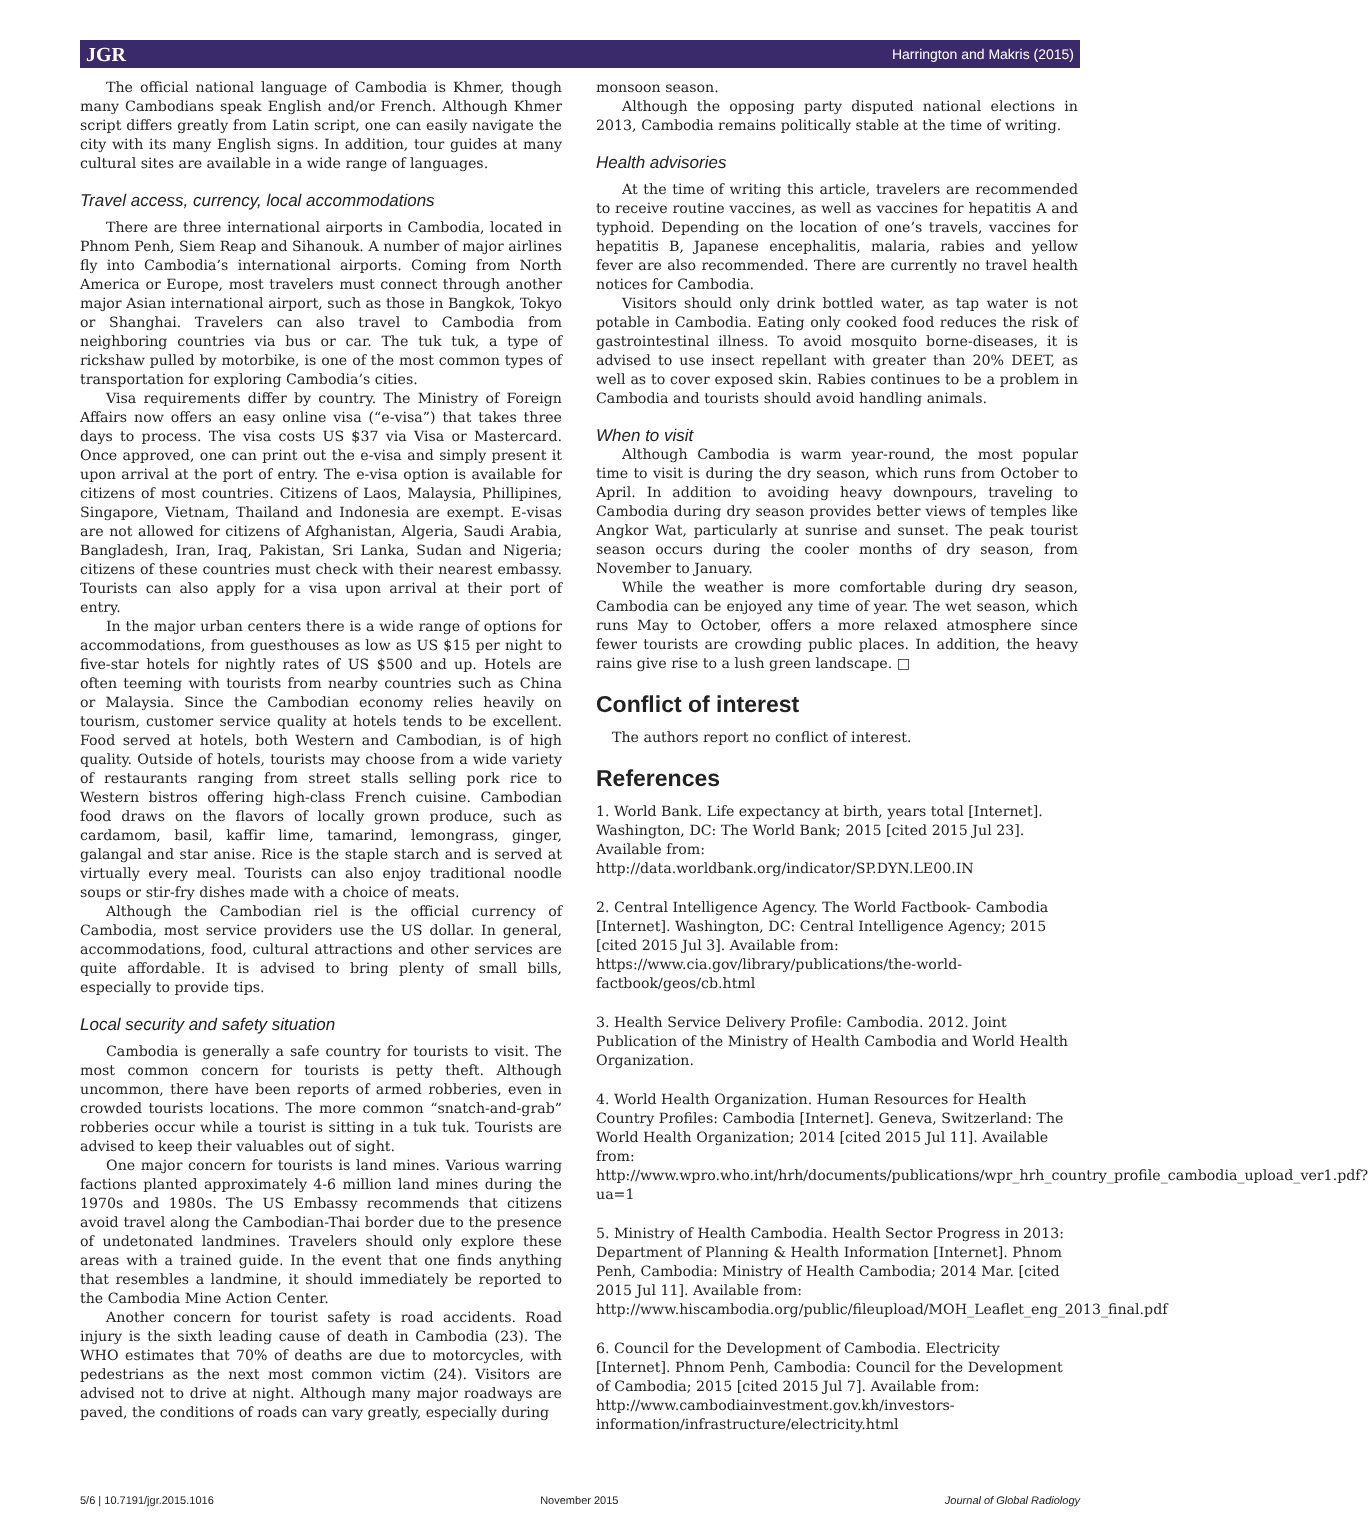JGR Harrington and Makris (2015)
The official national language of Cambodia is Khmer, though many Cambodians speak English and/or French. Although Khmer script differs greatly from Latin script, one can easily navigate the city with its many English signs. In addition, tour guides at many cultural sites are available in a wide range of languages.
Travel access, currency, local accommodations
There are three international airports in Cambodia, located in Phnom Penh, Siem Reap and Sihanouk. A number of major airlines fly into Cambodia’s international airports. Coming from North America or Europe, most travelers must connect through another major Asian international airport, such as those in Bangkok, Tokyo or Shanghai. Travelers can also travel to Cambodia from neighboring countries via bus or car. The tuk tuk, a type of rickshaw pulled by motorbike, is one of the most common types of transportation for exploring Cambodia’s cities.
Visa requirements differ by country. The Ministry of Foreign Affairs now offers an easy online visa (“e-visa”) that takes three days to process. The visa costs US $37 via Visa or Mastercard. Once approved, one can print out the e-visa and simply present it upon arrival at the port of entry. The e-visa option is available for citizens of most countries. Citizens of Laos, Malaysia, Phillipines, Singapore, Vietnam, Thailand and Indonesia are exempt. E-visas are not allowed for citizens of Afghanistan, Algeria, Saudi Arabia, Bangladesh, Iran, Iraq, Pakistan, Sri Lanka, Sudan and Nigeria; citizens of these countries must check with their nearest embassy. Tourists can also apply for a visa upon arrival at their port of entry.
In the major urban centers there is a wide range of options for accommodations, from guesthouses as low as US $15 per night to five-star hotels for nightly rates of US $500 and up. Hotels are often teeming with tourists from nearby countries such as China or Malaysia. Since the Cambodian economy relies heavily on tourism, customer service quality at hotels tends to be excellent. Food served at hotels, both Western and Cambodian, is of high quality. Outside of hotels, tourists may choose from a wide variety of restaurants ranging from street stalls selling pork rice to Western bistros offering high-class French cuisine. Cambodian food draws on the flavors of locally grown produce, such as cardamom, basil, kaffir lime, tamarind, lemongrass, ginger, galangal and star anise. Rice is the staple starch and is served at virtually every meal. Tourists can also enjoy traditional noodle soups or stir-fry dishes made with a choice of meats.
Although the Cambodian riel is the official currency of Cambodia, most service providers use the US dollar. In general, accommodations, food, cultural attractions and other services are quite affordable. It is advised to bring plenty of small bills, especially to provide tips.
Local security and safety situation
Cambodia is generally a safe country for tourists to visit. The most common concern for tourists is petty theft. Although uncommon, there have been reports of armed robberies, even in crowded tourists locations. The more common “snatch-and-grab” robberies occur while a tourist is sitting in a tuk tuk. Tourists are advised to keep their valuables out of sight.
One major concern for tourists is land mines. Various warring factions planted approximately 4-6 million land mines during the 1970s and 1980s. The US Embassy recommends that citizens avoid travel along the Cambodian-Thai border due to the presence of undetonated landmines. Travelers should only explore these areas with a trained guide. In the event that one finds anything that resembles a landmine, it should immediately be reported to the Cambodia Mine Action Center.
Another concern for tourist safety is road accidents. Road injury is the sixth leading cause of death in Cambodia (23). The WHO estimates that 70% of deaths are due to motorcycles, with pedestrians as the next most common victim (24). Visitors are advised not to drive at night. Although many major roadways are paved, the conditions of roads can vary greatly, especially during
monsoon season.
Although the opposing party disputed national elections in 2013, Cambodia remains politically stable at the time of writing.
Health advisories
At the time of writing this article, travelers are recommended to receive routine vaccines, as well as vaccines for hepatitis A and typhoid. Depending on the location of one’s travels, vaccines for hepatitis B, Japanese encephalitis, malaria, rabies and yellow fever are also recommended. There are currently no travel health notices for Cambodia.
Visitors should only drink bottled water, as tap water is not potable in Cambodia. Eating only cooked food reduces the risk of gastrointestinal illness. To avoid mosquito borne-diseases, it is advised to use insect repellant with greater than 20% DEET, as well as to cover exposed skin. Rabies continues to be a problem in Cambodia and tourists should avoid handling animals.
When to visit
Although Cambodia is warm year-round, the most popular time to visit is during the dry season, which runs from October to April. In addition to avoiding heavy downpours, traveling to Cambodia during dry season provides better views of temples like Angkor Wat, particularly at sunrise and sunset. The peak tourist season occurs during the cooler months of dry season, from November to January.
While the weather is more comfortable during dry season, Cambodia can be enjoyed any time of year. The wet season, which runs May to October, offers a more relaxed atmosphere since fewer tourists are crowding public places. In addition, the heavy rains give rise to a lush green landscape. □
Conflict of interest
The authors report no conflict of interest.
References
1. World Bank. Life expectancy at birth, years total [Internet]. Washington, DC: The World Bank; 2015 [cited 2015 Jul 23]. Available from: http://data.worldbank.org/indicator/SP.DYN.LE00.IN
2. Central Intelligence Agency. The World Factbook- Cambodia [Internet]. Washington, DC: Central Intelligence Agency; 2015 [cited 2015 Jul 3]. Available from: https://www.cia.gov/library/publications/the-world-factbook/geos/cb.html
3. Health Service Delivery Profile: Cambodia. 2012. Joint Publication of the Ministry of Health Cambodia and World Health Organization.
4. World Health Organization. Human Resources for Health Country Profiles: Cambodia [Internet]. Geneva, Switzerland: The World Health Organization; 2014 [cited 2015 Jul 11]. Available from: http://www.wpro.who.int/hrh/documents/publications/wpr_hrh_country_profile_cambodia_upload_ver1.pdf?ua=1
5. Ministry of Health Cambodia. Health Sector Progress in 2013: Department of Planning & Health Information [Internet]. Phnom Penh, Cambodia: Ministry of Health Cambodia; 2014 Mar. [cited 2015 Jul 11]. Available from: http://www.hiscambodia.org/public/fileupload/MOH_Leaflet_eng_2013_final.pdf
6. Council for the Development of Cambodia. Electricity [Internet]. Phnom Penh, Cambodia: Council for the Development of Cambodia; 2015 [cited 2015 Jul 7]. Available from: http://www.cambodiainvestment.gov.kh/investors-information/infrastructure/electricity.html
5/6 | 10.7191/jgr.2015.1016 November 2015 Journal of Global Radiology